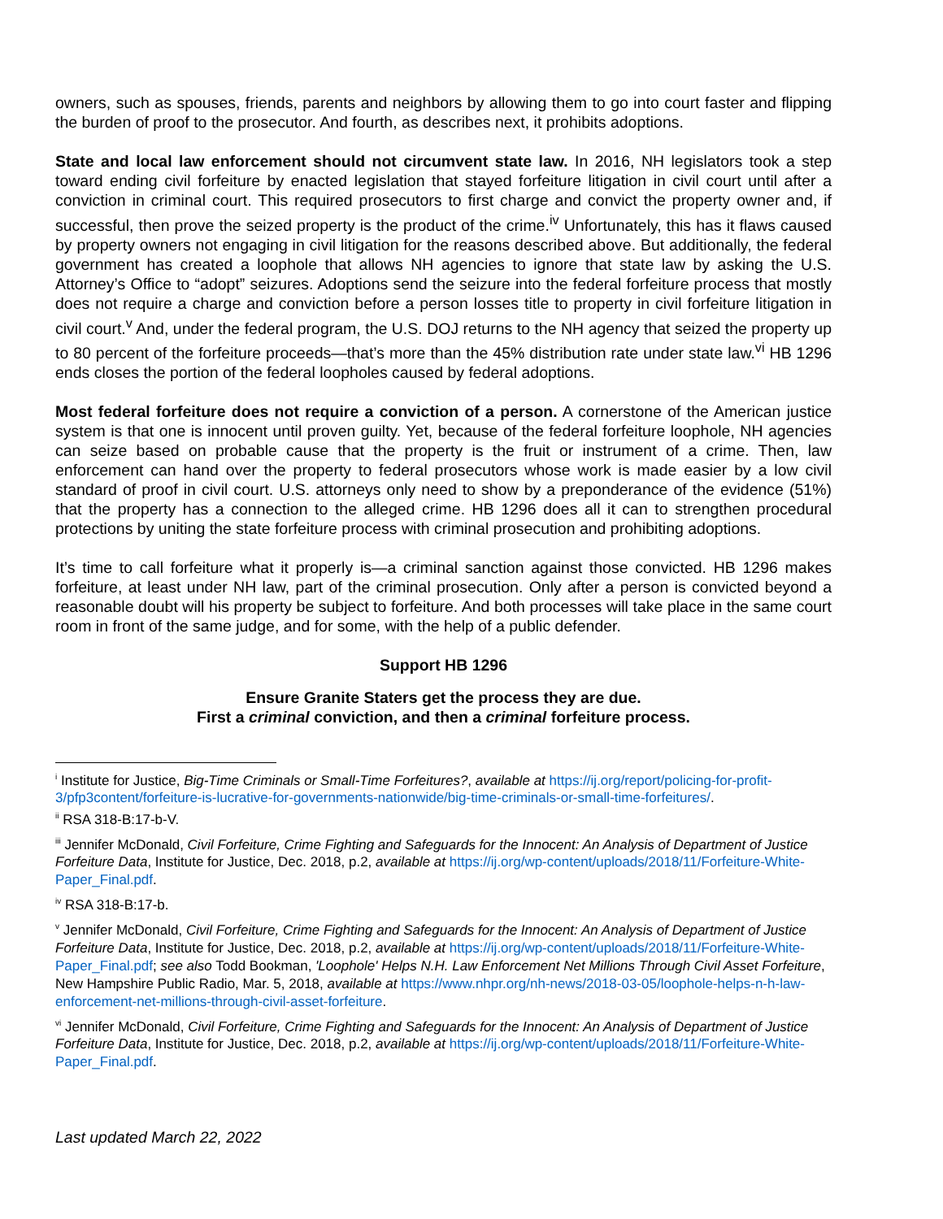owners, such as spouses, friends, parents and neighbors by allowing them to go into court faster and flipping the burden of proof to the prosecutor. And fourth, as describes next, it prohibits adoptions.
State and local law enforcement should not circumvent state law. In 2016, NH legislators took a step toward ending civil forfeiture by enacted legislation that stayed forfeiture litigation in civil court until after a conviction in criminal court. This required prosecutors to first charge and convict the property owner and, if successful, then prove the seized property is the product of the crime.<sup>iv</sup> Unfortunately, this has it flaws caused by property owners not engaging in civil litigation for the reasons described above. But additionally, the federal government has created a loophole that allows NH agencies to ignore that state law by asking the U.S. Attorney’s Office to “adopt” seizures. Adoptions send the seizure into the federal forfeiture process that mostly does not require a charge and conviction before a person losses title to property in civil forfeiture litigation in civil court.<sup>v</sup> And, under the federal program, the U.S. DOJ returns to the NH agency that seized the property up to 80 percent of the forfeiture proceeds—that’s more than the 45% distribution rate under state law.<sup>vi</sup> HB 1296 ends closes the portion of the federal loopholes caused by federal adoptions.
Most federal forfeiture does not require a conviction of a person. A cornerstone of the American justice system is that one is innocent until proven guilty. Yet, because of the federal forfeiture loophole, NH agencies can seize based on probable cause that the property is the fruit or instrument of a crime. Then, law enforcement can hand over the property to federal prosecutors whose work is made easier by a low civil standard of proof in civil court. U.S. attorneys only need to show by a preponderance of the evidence (51%) that the property has a connection to the alleged crime. HB 1296 does all it can to strengthen procedural protections by uniting the state forfeiture process with criminal prosecution and prohibiting adoptions.
It’s time to call forfeiture what it properly is—a criminal sanction against those convicted. HB 1296 makes forfeiture, at least under NH law, part of the criminal prosecution. Only after a person is convicted beyond a reasonable doubt will his property be subject to forfeiture. And both processes will take place in the same court room in front of the same judge, and for some, with the help of a public defender.
Support HB 1296
Ensure Granite Staters get the process they are due.
First a criminal conviction, and then a criminal forfeiture process.
<sup>i</sup> Institute for Justice, Big-Time Criminals or Small-Time Forfeitures?, available at https://ij.org/report/policing-for-profit-3/pfp3content/forfeiture-is-lucrative-for-governments-nationwide/big-time-criminals-or-small-time-forfeitures/.
<sup>ii</sup> RSA 318-B:17-b-V.
<sup>iii</sup> Jennifer McDonald, Civil Forfeiture, Crime Fighting and Safeguards for the Innocent: An Analysis of Department of Justice Forfeiture Data, Institute for Justice, Dec. 2018, p.2, available at https://ij.org/wp-content/uploads/2018/11/Forfeiture-White-Paper_Final.pdf.
<sup>iv</sup> RSA 318-B:17-b.
<sup>v</sup> Jennifer McDonald, Civil Forfeiture, Crime Fighting and Safeguards for the Innocent: An Analysis of Department of Justice Forfeiture Data, Institute for Justice, Dec. 2018, p.2, available at https://ij.org/wp-content/uploads/2018/11/Forfeiture-White-Paper_Final.pdf; see also Todd Bookman, 'Loophole' Helps N.H. Law Enforcement Net Millions Through Civil Asset Forfeiture, New Hampshire Public Radio, Mar. 5, 2018, available at https://www.nhpr.org/nh-news/2018-03-05/loophole-helps-n-h-law-enforcement-net-millions-through-civil-asset-forfeiture.
<sup>vi</sup> Jennifer McDonald, Civil Forfeiture, Crime Fighting and Safeguards for the Innocent: An Analysis of Department of Justice Forfeiture Data, Institute for Justice, Dec. 2018, p.2, available at https://ij.org/wp-content/uploads/2018/11/Forfeiture-White-Paper_Final.pdf.
Last updated March 22, 2022